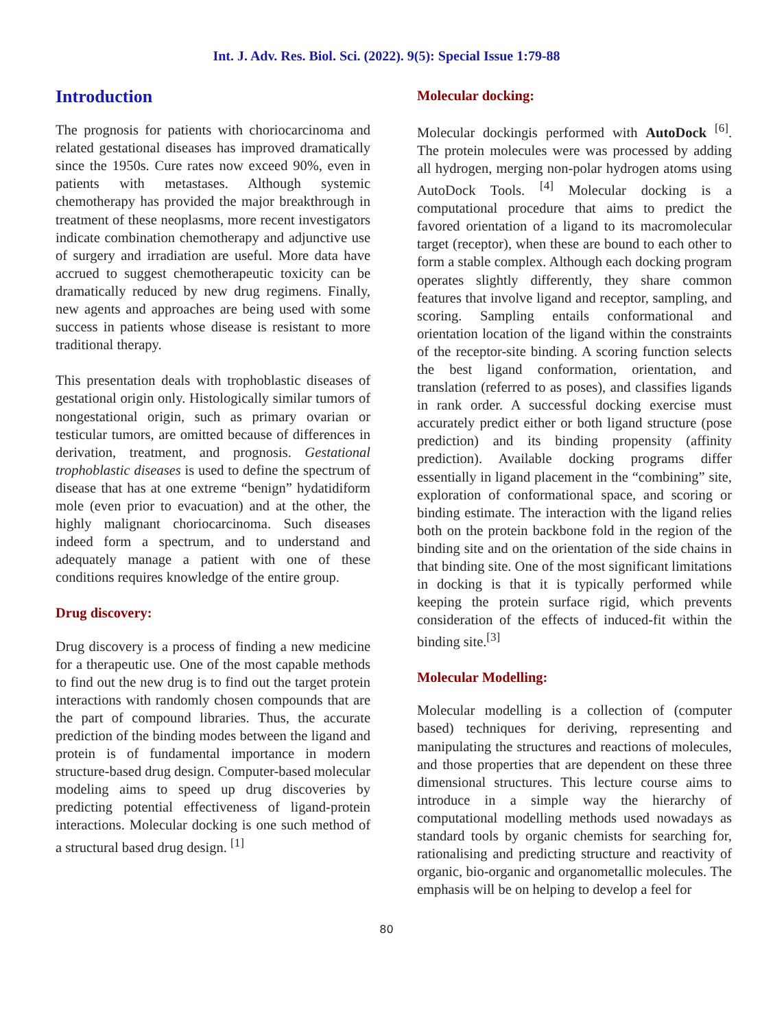Int. J. Adv. Res. Biol. Sci. (2022). 9(5): Special Issue 1:79-88
Introduction
The prognosis for patients with choriocarcinoma and related gestational diseases has improved dramatically since the 1950s. Cure rates now exceed 90%, even in patients with metastases. Although systemic chemotherapy has provided the major breakthrough in treatment of these neoplasms, more recent investigators indicate combination chemotherapy and adjunctive use of surgery and irradiation are useful. More data have accrued to suggest chemotherapeutic toxicity can be dramatically reduced by new drug regimens. Finally, new agents and approaches are being used with some success in patients whose disease is resistant to more traditional therapy.
This presentation deals with trophoblastic diseases of gestational origin only. Histologically similar tumors of nongestational origin, such as primary ovarian or testicular tumors, are omitted because of differences in derivation, treatment, and prognosis. Gestational trophoblastic diseases is used to define the spectrum of disease that has at one extreme “benign” hydatidiform mole (even prior to evacuation) and at the other, the highly malignant choriocarcinoma. Such diseases indeed form a spectrum, and to understand and adequately manage a patient with one of these conditions requires knowledge of the entire group.
Drug discovery:
Drug discovery is a process of finding a new medicine for a therapeutic use. One of the most capable methods to find out the new drug is to find out the target protein interactions with randomly chosen compounds that are the part of compound libraries. Thus, the accurate prediction of the binding modes between the ligand and protein is of fundamental importance in modern structure-based drug design. Computer-based molecular modeling aims to speed up drug discoveries by predicting potential effectiveness of ligand-protein interactions. Molecular docking is one such method of a structural based drug design. <sup>[1]</sup>
Molecular docking:
Molecular dockingis performed with AutoDock <sup>[6]</sup>. The protein molecules were was processed by adding all hydrogen, merging non-polar hydrogen atoms using AutoDock Tools. <sup>[4]</sup> Molecular docking is a computational procedure that aims to predict the favored orientation of a ligand to its macromolecular target (receptor), when these are bound to each other to form a stable complex. Although each docking program operates slightly differently, they share common features that involve ligand and receptor, sampling, and scoring. Sampling entails conformational and orientation location of the ligand within the constraints of the receptor-site binding. A scoring function selects the best ligand conformation, orientation, and translation (referred to as poses), and classifies ligands in rank order. A successful docking exercise must accurately predict either or both ligand structure (pose prediction) and its binding propensity (affinity prediction). Available docking programs differ essentially in ligand placement in the “combining” site, exploration of conformational space, and scoring or binding estimate. The interaction with the ligand relies both on the protein backbone fold in the region of the binding site and on the orientation of the side chains in that binding site. One of the most significant limitations in docking is that it is typically performed while keeping the protein surface rigid, which prevents consideration of the effects of induced-fit within the binding site.<sup>[3]</sup>
Molecular Modelling:
Molecular modelling is a collection of (computer based) techniques for deriving, representing and manipulating the structures and reactions of molecules, and those properties that are dependent on these three dimensional structures. This lecture course aims to introduce in a simple way the hierarchy of computational modelling methods used nowadays as standard tools by organic chemists for searching for, rationalising and predicting structure and reactivity of organic, bio-organic and organometallic molecules. The emphasis will be on helping to develop a feel for
80